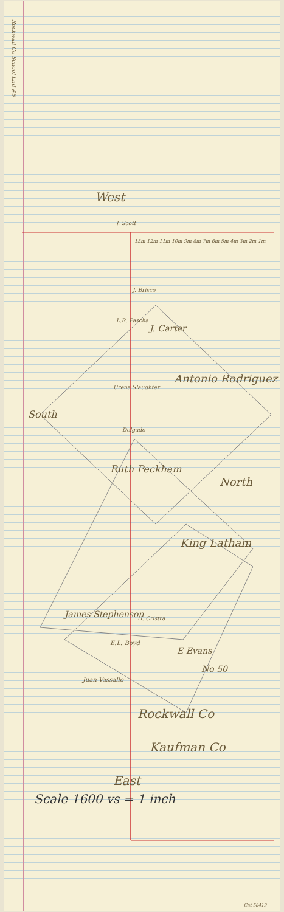Rockwall Co School Lnd #5
West
J. Scott
J. Brisco
L.R. Pascha
J. Carter
Antonio Rodriguez
South
Urena Slaughter
Delgado
Ruth Peckham
North
King Latham
James Stephenson H. Cristra
E.L. Boyd
E Evans
No 50
Juan Vassallo
Rockwall Co
Kaufman Co
East
Scale 1600 vs = 1 inch
13m 12m 11m 10m 9m 8m 7m 6m 5m 4m 3m 2m 1m
Cnt 58419